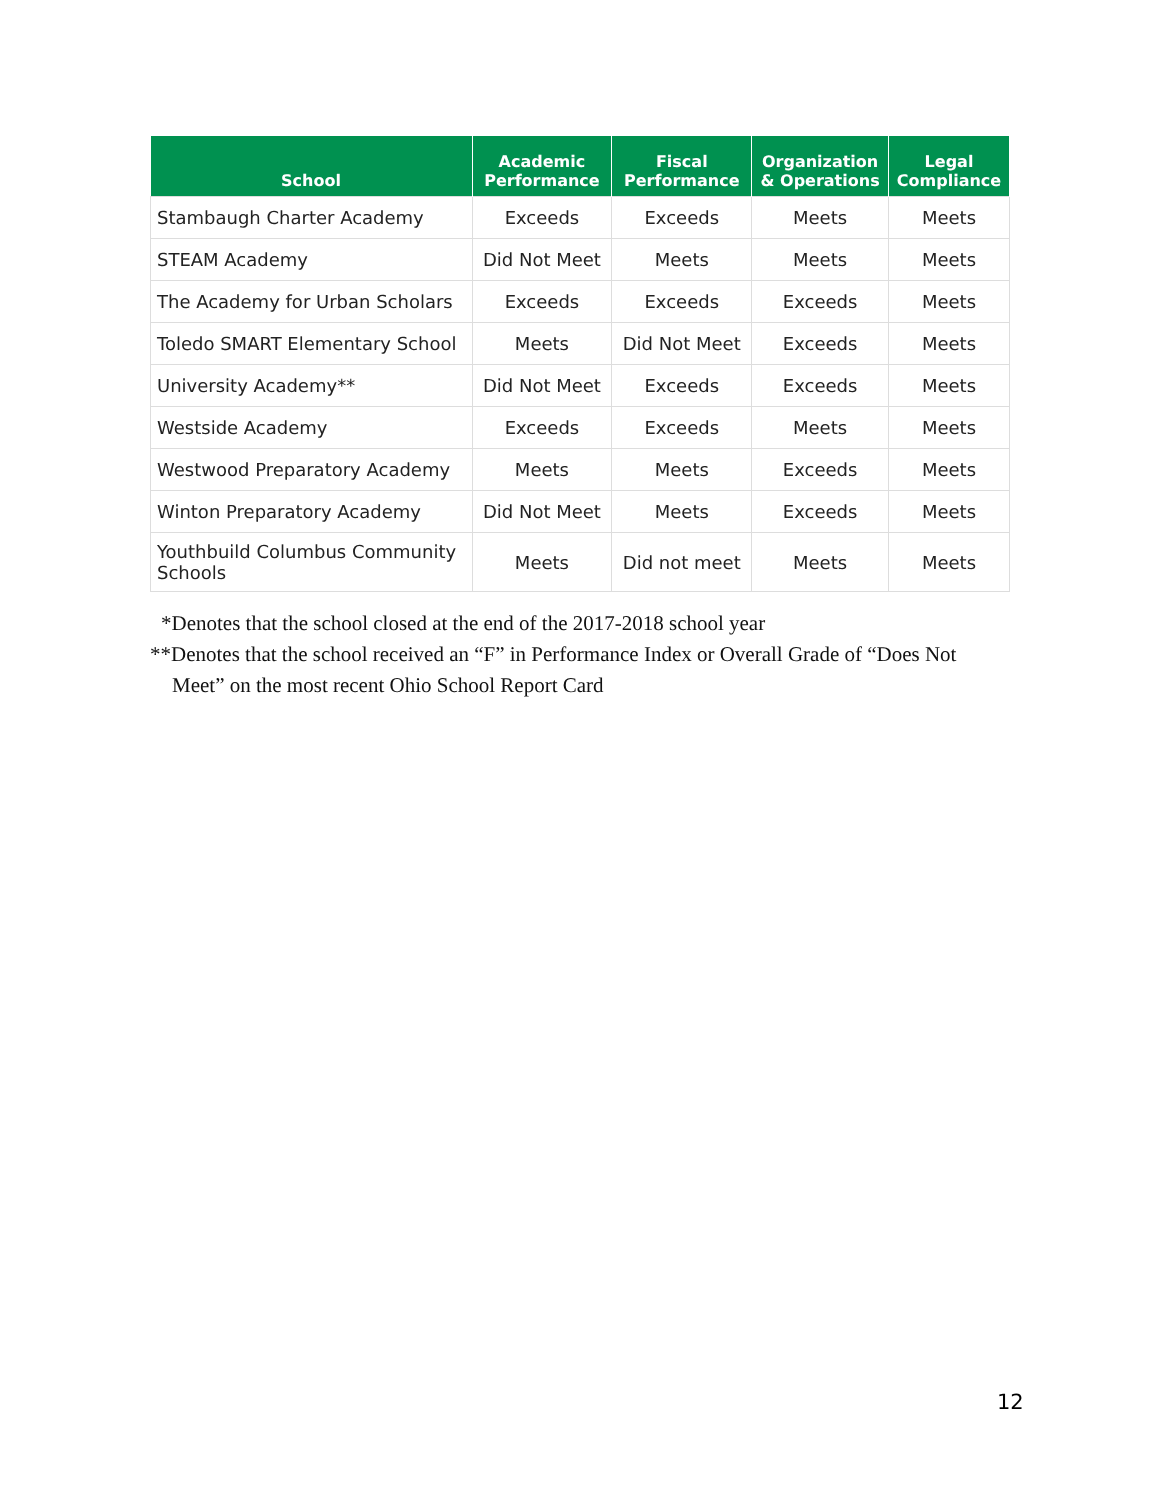| School | Academic Performance | Fiscal Performance | Organization & Operations | Legal Compliance |
| --- | --- | --- | --- | --- |
| Stambaugh Charter Academy | Exceeds | Exceeds | Meets | Meets |
| STEAM Academy | Did Not Meet | Meets | Meets | Meets |
| The Academy for Urban Scholars | Exceeds | Exceeds | Exceeds | Meets |
| Toledo SMART Elementary School | Meets | Did Not Meet | Exceeds | Meets |
| University Academy** | Did Not Meet | Exceeds | Exceeds | Meets |
| Westside Academy | Exceeds | Exceeds | Meets | Meets |
| Westwood Preparatory Academy | Meets | Meets | Exceeds | Meets |
| Winton Preparatory Academy | Did Not Meet | Meets | Exceeds | Meets |
| Youthbuild Columbus Community Schools | Meets | Did not meet | Meets | Meets |
*Denotes that the school closed at the end of the 2017-2018 school year
**Denotes that the school received an “F” in Performance Index or Overall Grade of “Does Not Meet” on the most recent Ohio School Report Card
12